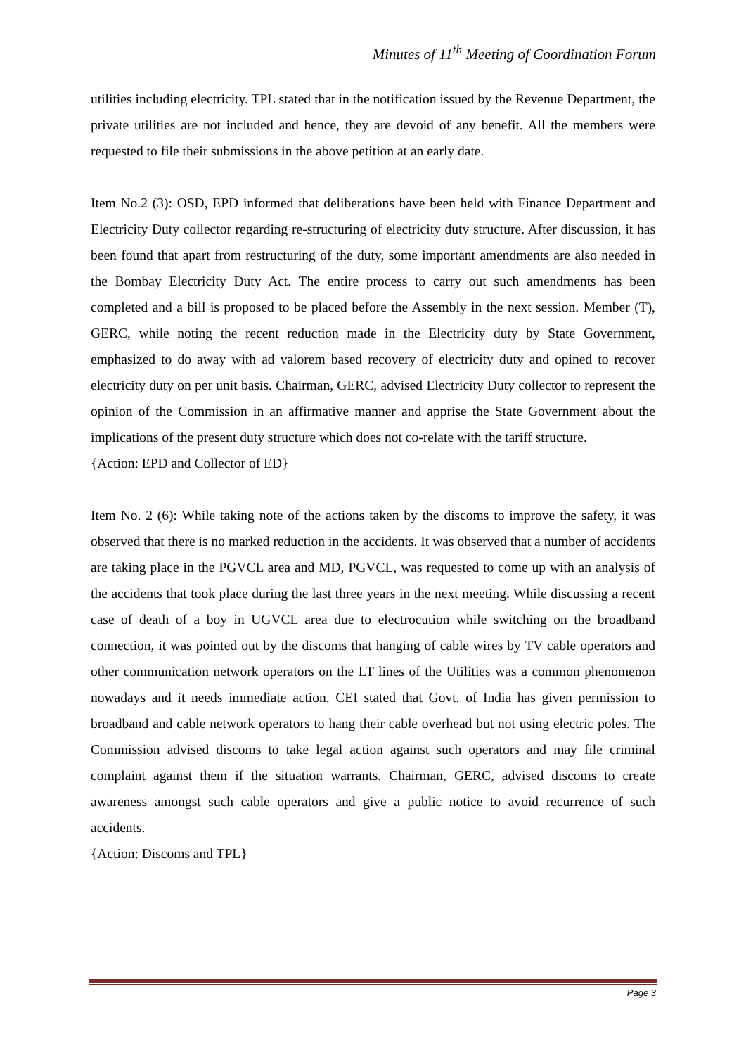Minutes of 11<sup>th</sup> Meeting of Coordination Forum
utilities including electricity. TPL stated that in the notification issued by the Revenue Department, the private utilities are not included and hence, they are devoid of any benefit. All the members were requested to file their submissions in the above petition at an early date.
Item No.2 (3): OSD, EPD informed that deliberations have been held with Finance Department and Electricity Duty collector regarding re-structuring of electricity duty structure. After discussion, it has been found that apart from restructuring of the duty, some important amendments are also needed in the Bombay Electricity Duty Act. The entire process to carry out such amendments has been completed and a bill is proposed to be placed before the Assembly in the next session. Member (T), GERC, while noting the recent reduction made in the Electricity duty by State Government, emphasized to do away with ad valorem based recovery of electricity duty and opined to recover electricity duty on per unit basis. Chairman, GERC, advised Electricity Duty collector to represent the opinion of the Commission in an affirmative manner and apprise the State Government about the implications of the present duty structure which does not co-relate with the tariff structure.
{Action: EPD and Collector of ED}
Item No. 2 (6): While taking note of the actions taken by the discoms to improve the safety, it was observed that there is no marked reduction in the accidents. It was observed that a number of accidents are taking place in the PGVCL area and MD, PGVCL, was requested to come up with an analysis of the accidents that took place during the last three years in the next meeting. While discussing a recent case of death of a boy in UGVCL area due to electrocution while switching on the broadband connection, it was pointed out by the discoms that hanging of cable wires by TV cable operators and other communication network operators on the LT lines of the Utilities was a common phenomenon nowadays and it needs immediate action. CEI stated that Govt. of India has given permission to broadband and cable network operators to hang their cable overhead but not using electric poles. The Commission advised discoms to take legal action against such operators and may file criminal complaint against them if the situation warrants. Chairman, GERC, advised discoms to create awareness amongst such cable operators and give a public notice to avoid recurrence of such accidents.
{Action: Discoms and TPL}
Page 3